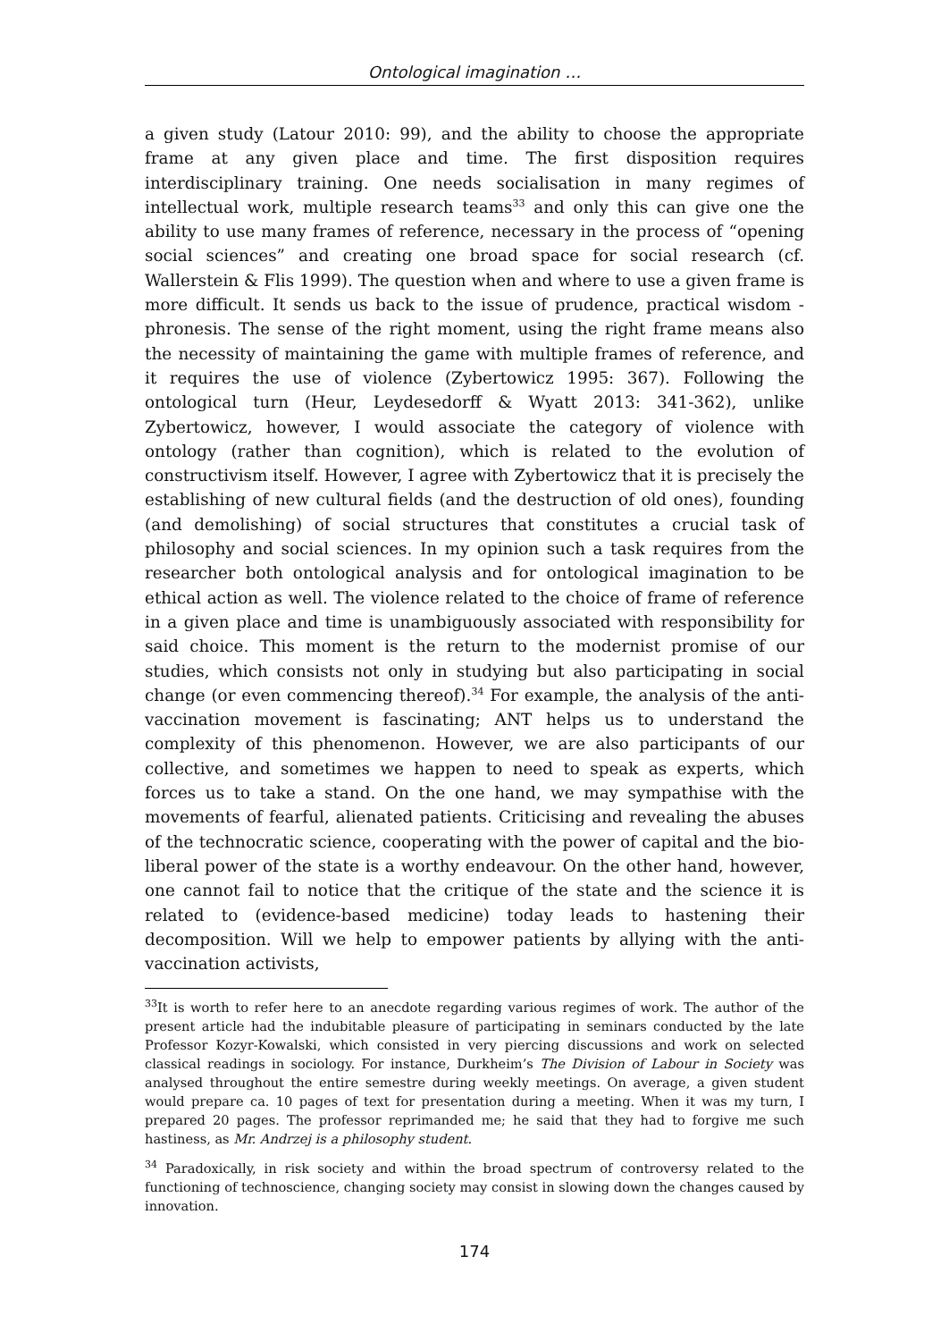Ontological imagination …
a given study (Latour 2010: 99), and the ability to choose the appropriate frame at any given place and time. The first disposition requires interdisciplinary training. One needs socialisation in many regimes of intellectual work, multiple research teams<sup>33</sup> and only this can give one the ability to use many frames of reference, necessary in the process of “opening social sciences” and creating one broad space for social research (cf. Wallerstein & Flis 1999). The question when and where to use a given frame is more difficult. It sends us back to the issue of prudence, practical wisdom - phronesis. The sense of the right moment, using the right frame means also the necessity of maintaining the game with multiple frames of reference, and it requires the use of violence (Zybertowicz 1995: 367). Following the ontological turn (Heur, Leydesedorff & Wyatt 2013: 341-362), unlike Zybertowicz, however, I would associate the category of violence with ontology (rather than cognition), which is related to the evolution of constructivism itself. However, I agree with Zybertowicz that it is precisely the establishing of new cultural fields (and the destruction of old ones), founding (and demolishing) of social structures that constitutes a crucial task of philosophy and social sciences. In my opinion such a task requires from the researcher both ontological analysis and for ontological imagination to be ethical action as well. The violence related to the choice of frame of reference in a given place and time is unambiguously associated with responsibility for said choice. This moment is the return to the modernist promise of our studies, which consists not only in studying but also participating in social change (or even commencing thereof).<sup>34</sup> For example, the analysis of the anti-vaccination movement is fascinating; ANT helps us to understand the complexity of this phenomenon. However, we are also participants of our collective, and sometimes we happen to need to speak as experts, which forces us to take a stand. On the one hand, we may sympathise with the movements of fearful, alienated patients. Criticising and revealing the abuses of the technocratic science, cooperating with the power of capital and the bio-liberal power of the state is a worthy endeavour. On the other hand, however, one cannot fail to notice that the critique of the state and the science it is related to (evidence-based medicine) today leads to hastening their decomposition. Will we help to empower patients by allying with the anti-vaccination activists,
<sup>33</sup> It is worth to refer here to an anecdote regarding various regimes of work. The author of the present article had the indubitable pleasure of participating in seminars conducted by the late Professor Kozyr-Kowalski, which consisted in very piercing discussions and work on selected classical readings in sociology. For instance, Durkheim’s The Division of Labour in Society was analysed throughout the entire semestre during weekly meetings. On average, a given student would prepare ca. 10 pages of text for presentation during a meeting. When it was my turn, I prepared 20 pages. The professor reprimanded me; he said that they had to forgive me such hastiness, as Mr. Andrzej is a philosophy student.
<sup>34</sup> Paradoxically, in risk society and within the broad spectrum of controversy related to the functioning of technoscience, changing society may consist in slowing down the changes caused by innovation.
174